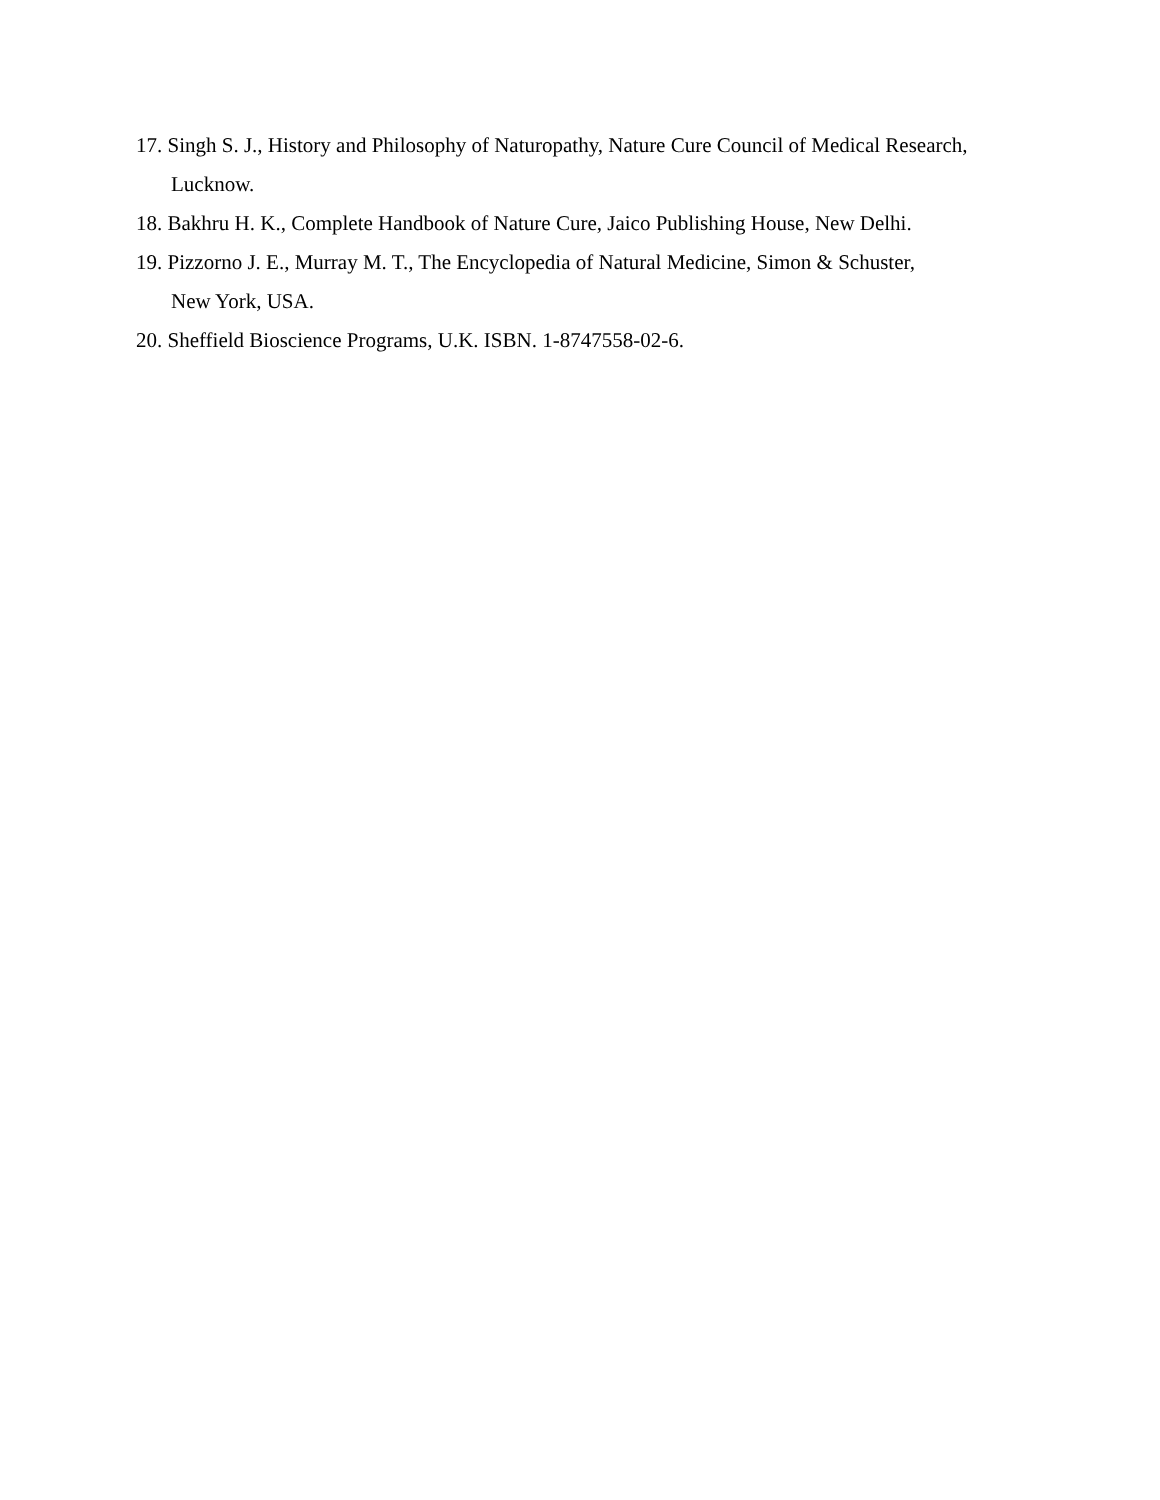17. Singh S. J., History and Philosophy of Naturopathy, Nature Cure Council of Medical Research,
Lucknow.
18. Bakhru H. K., Complete Handbook of Nature Cure, Jaico Publishing House, New Delhi.
19. Pizzorno J. E., Murray M. T., The Encyclopedia of Natural Medicine, Simon & Schuster,
New York, USA.
20. Sheffield Bioscience Programs, U.K. ISBN. 1-8747558-02-6.